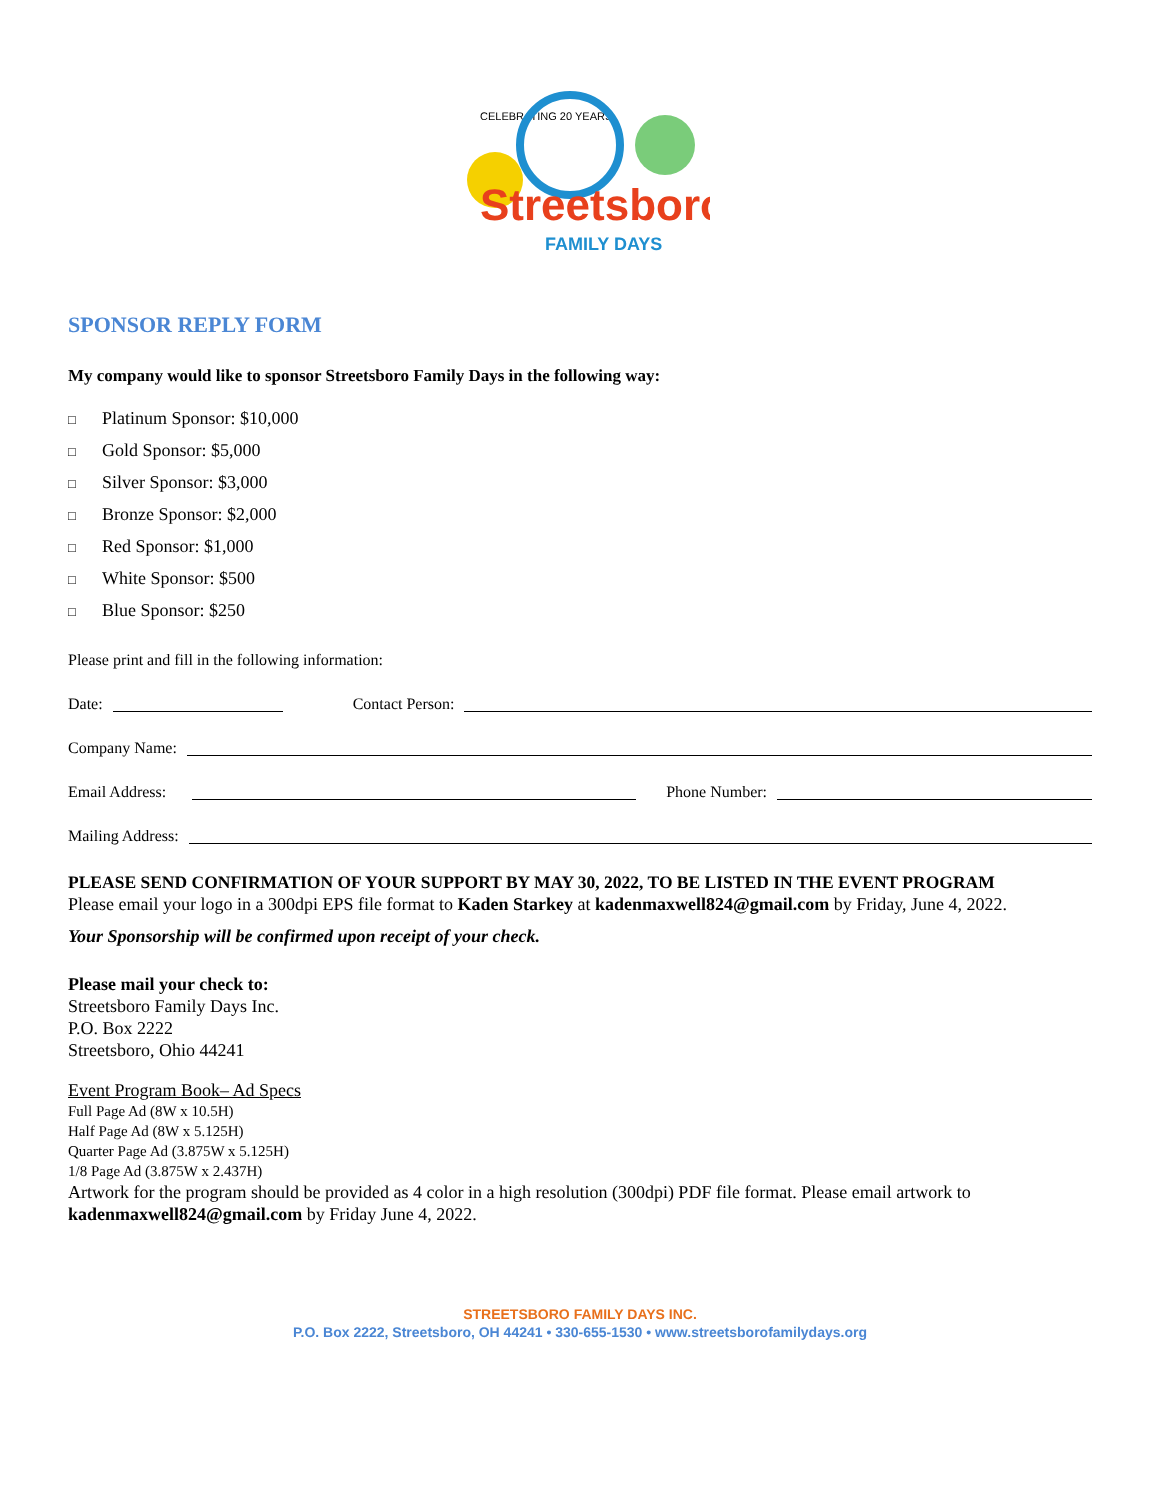CELEBRATING 20 YEARS
Streetsboro
FAMILY DAYS
SPONSOR REPLY FORM
My company would like to sponsor Streetsboro Family Days in the following way:
□ Platinum Sponsor: $10,000
□ Gold Sponsor: $5,000
□ Silver Sponsor: $3,000
□ Bronze Sponsor: $2,000
□ Red Sponsor: $1,000
□ White Sponsor: $500
□ Blue Sponsor: $250
Please print and fill in the following information:
Date:
Contact Person:
Company Name:
Email Address:
Phone Number:
Mailing Address:
PLEASE SEND CONFIRMATION OF YOUR SUPPORT BY MAY 30, 2022, TO BE LISTED IN THE EVENT PROGRAM
Please email your logo in a 300dpi EPS file format to Kaden Starkey at kadenmaxwell824@gmail.com by Friday, June 4, 2022.
Your Sponsorship will be confirmed upon receipt of your check.
Please mail your check to:
Streetsboro Family Days Inc.
P.O. Box 2222
Streetsboro, Ohio 44241
Event Program Book– Ad Specs
Full Page Ad (8W x 10.5H)
Half Page Ad (8W x 5.125H)
Quarter Page Ad (3.875W x 5.125H)
1/8 Page Ad (3.875W x 2.437H)
Artwork for the program should be provided as 4 color in a high resolution (300dpi) PDF file format. Please email artwork to kadenmaxwell824@gmail.com by Friday June 4, 2022.
STREETSBORO FAMILY DAYS INC.
P.O. Box 2222, Streetsboro, OH 44241 • 330-655-1530 • www.streetsborofamilydays.org